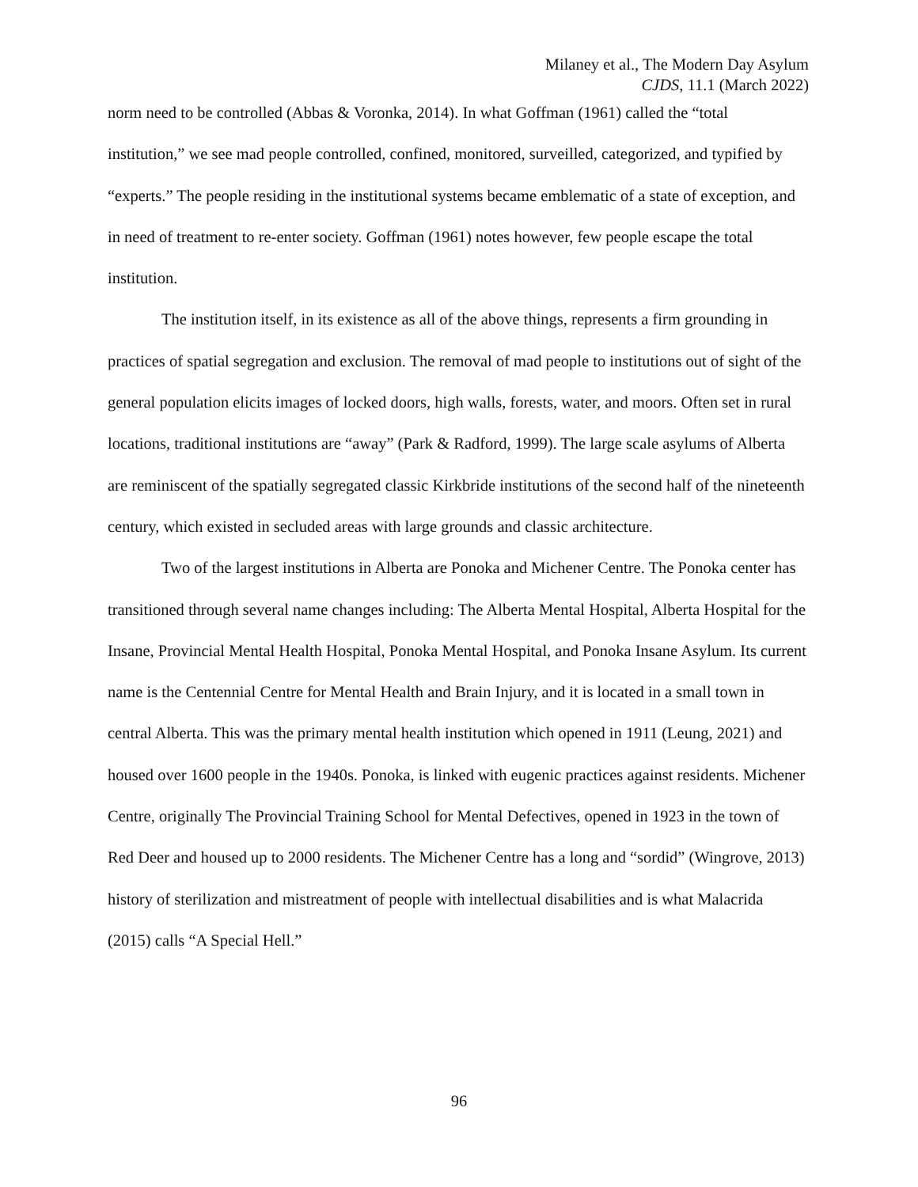Milaney et al., The Modern Day Asylum
CJDS, 11.1 (March 2022)
norm need to be controlled (Abbas & Voronka, 2014). In what Goffman (1961) called the “total institution,” we see mad people controlled, confined, monitored, surveilled, categorized, and typified by “experts.” The people residing in the institutional systems became emblematic of a state of exception, and in need of treatment to re-enter society. Goffman (1961) notes however, few people escape the total institution.
The institution itself, in its existence as all of the above things, represents a firm grounding in practices of spatial segregation and exclusion. The removal of mad people to institutions out of sight of the general population elicits images of locked doors, high walls, forests, water, and moors. Often set in rural locations, traditional institutions are “away” (Park & Radford, 1999). The large scale asylums of Alberta are reminiscent of the spatially segregated classic Kirkbride institutions of the second half of the nineteenth century, which existed in secluded areas with large grounds and classic architecture.
Two of the largest institutions in Alberta are Ponoka and Michener Centre. The Ponoka center has transitioned through several name changes including: The Alberta Mental Hospital, Alberta Hospital for the Insane, Provincial Mental Health Hospital, Ponoka Mental Hospital, and Ponoka Insane Asylum. Its current name is the Centennial Centre for Mental Health and Brain Injury, and it is located in a small town in central Alberta. This was the primary mental health institution which opened in 1911 (Leung, 2021) and housed over 1600 people in the 1940s. Ponoka, is linked with eugenic practices against residents. Michener Centre, originally The Provincial Training School for Mental Defectives, opened in 1923 in the town of Red Deer and housed up to 2000 residents. The Michener Centre has a long and “sordid” (Wingrove, 2013) history of sterilization and mistreatment of people with intellectual disabilities and is what Malacrida (2015) calls “A Special Hell.”
96